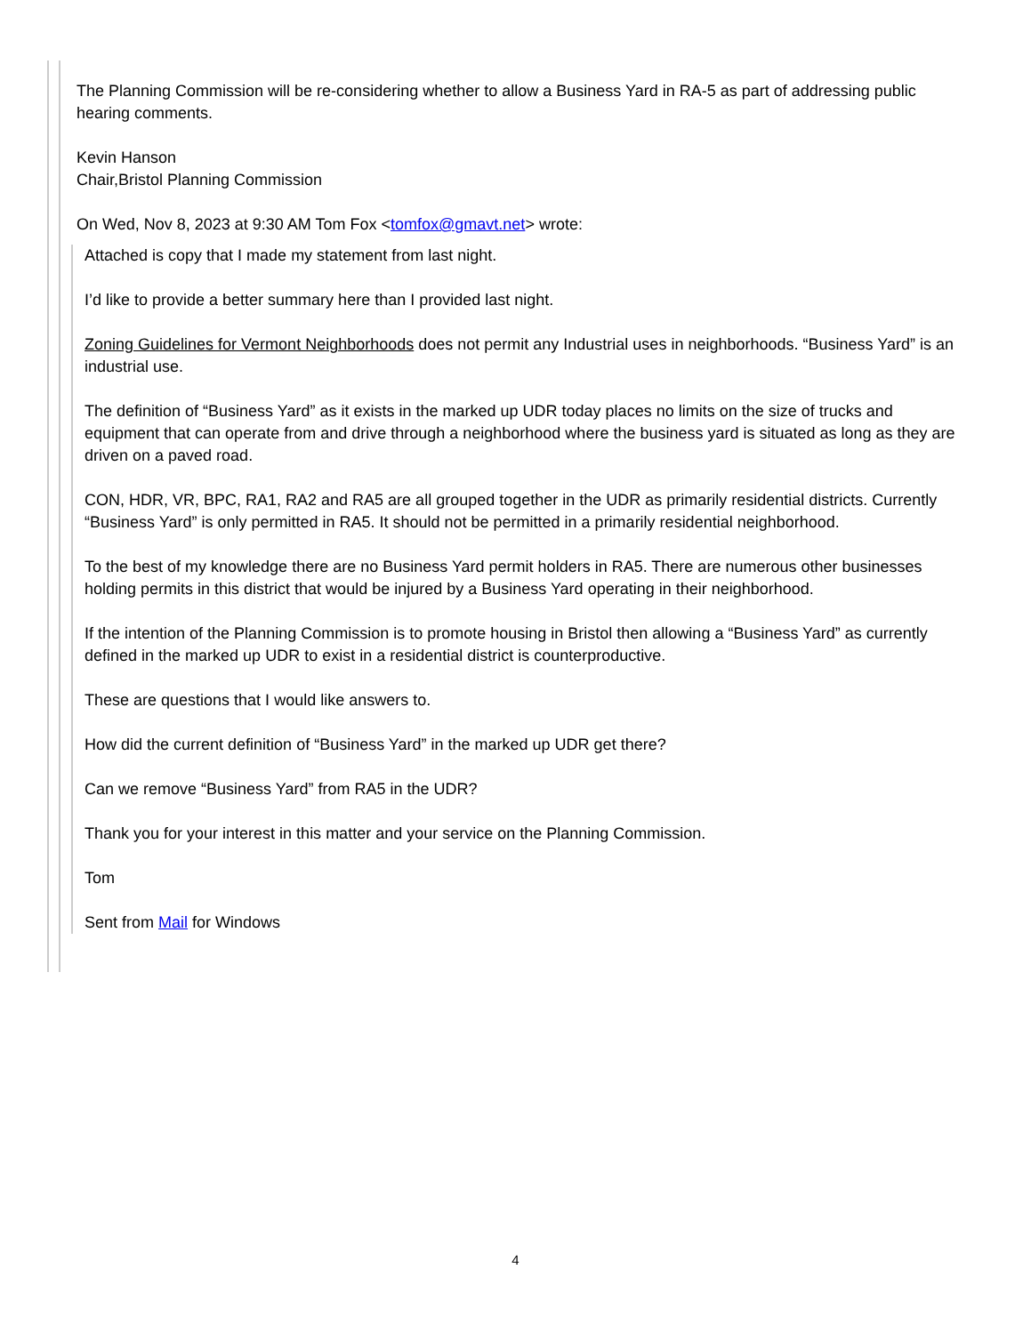The Planning Commission will be re-considering whether to allow a Business Yard in RA-5 as part of addressing public hearing comments.
Kevin Hanson
Chair,Bristol Planning Commission
On Wed, Nov 8, 2023 at 9:30 AM Tom Fox <tomfox@gmavt.net> wrote:
Attached is copy that I made my statement from last night.
I’d like to provide a better summary here than I provided last night.
Zoning Guidelines for Vermont Neighborhoods does not permit any Industrial uses in neighborhoods. “Business Yard” is an industrial use.
The definition of “Business Yard” as it exists in the marked up UDR today places no limits on the size of trucks and equipment that can operate from and drive through a neighborhood where the business yard is situated as long as they are driven on a paved road.
CON, HDR, VR, BPC, RA1, RA2 and RA5 are all grouped together in the UDR as primarily residential districts. Currently “Business Yard” is only permitted in RA5. It should not be permitted in a primarily residential neighborhood.
To the best of my knowledge there are no Business Yard permit holders in RA5. There are numerous other businesses holding permits in this district that would be injured by a Business Yard operating in their neighborhood.
If the intention of the Planning Commission is to promote housing in Bristol then allowing a “Business Yard” as currently defined in the marked up UDR to exist in a residential district is counterproductive.
These are questions that I would like answers to.
How did the current definition of “Business Yard” in the marked up UDR get there?
Can we remove “Business Yard” from RA5 in the UDR?
Thank you for your interest in this matter and your service on the Planning Commission.
Tom
Sent from Mail for Windows
4